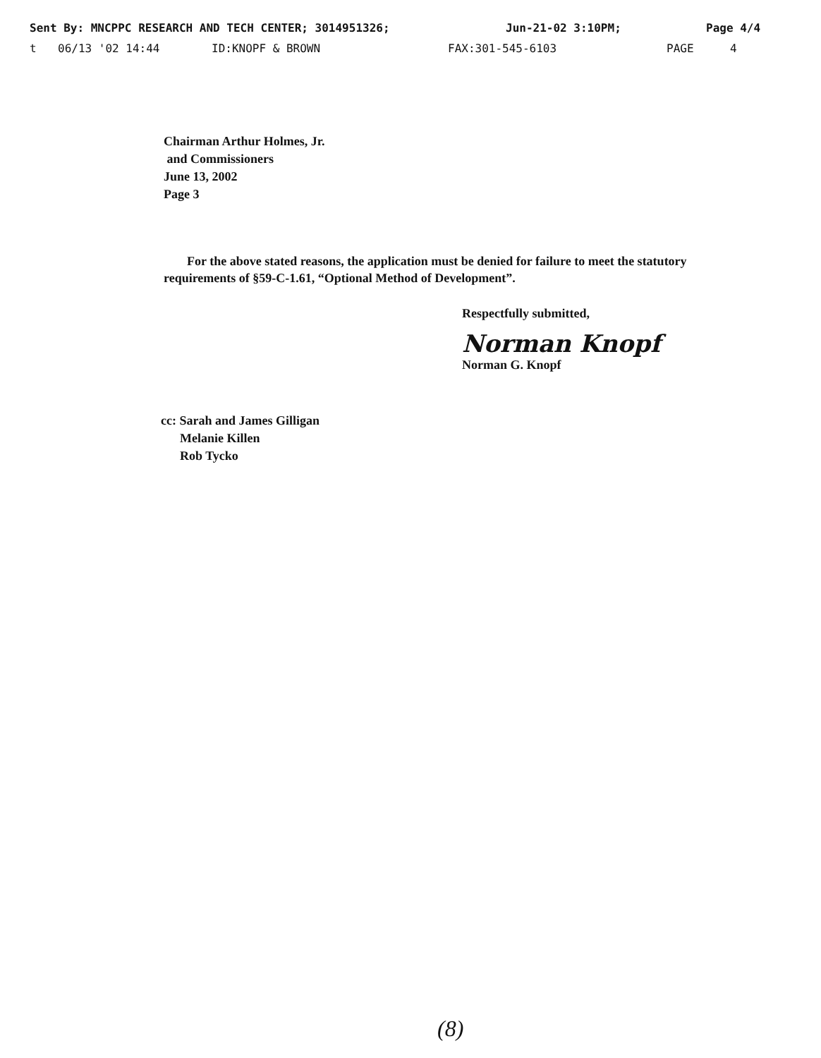Sent By: MNCPPC RESEARCH AND TECH CENTER; 3014951326; Jun-21-02 3:10PM; Page 4/4
t 06/13 '02 14:44 ID:KNOPF & BROWN FAX:301-545-6103 PAGE 4
Chairman Arthur Holmes, Jr.
and Commissioners
June 13, 2002
Page 3
For the above stated reasons, the application must be denied for failure to meet the statutory requirements of §59-C-1.61, “Optional Method of Development”.
Respectfully submitted,
Norman Knopf
Norman G. Knopf
cc: Sarah and James Gilligan
Melanie Killen
Rob Tycko
(8)